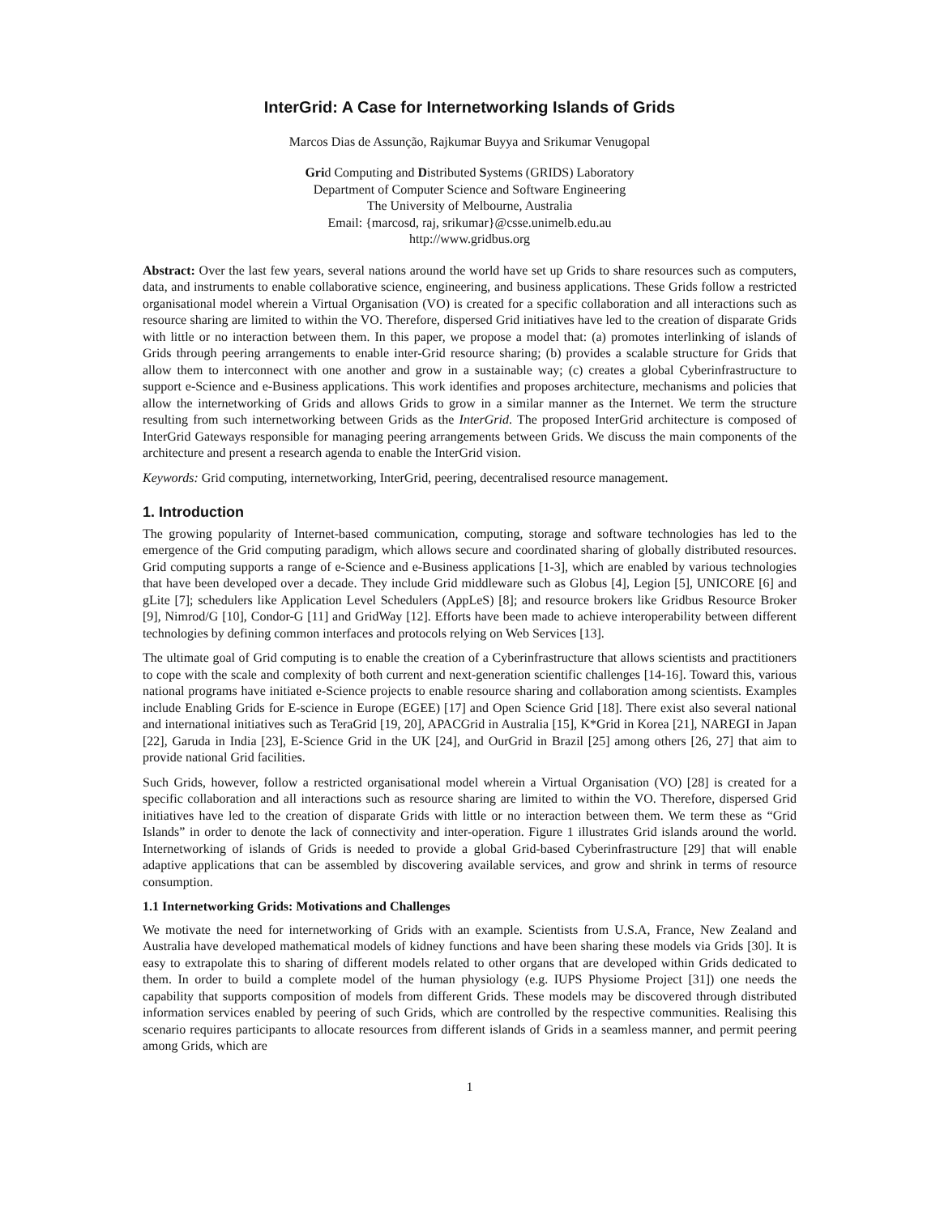InterGrid: A Case for Internetworking Islands of Grids
Marcos Dias de Assunção, Rajkumar Buyya and Srikumar Venugopal
Grid Computing and Distributed Systems (GRIDS) Laboratory
Department of Computer Science and Software Engineering
The University of Melbourne, Australia
Email: {marcosd, raj, srikumar}@csse.unimelb.edu.au
http://www.gridbus.org
Abstract: Over the last few years, several nations around the world have set up Grids to share resources such as computers, data, and instruments to enable collaborative science, engineering, and business applications. These Grids follow a restricted organisational model wherein a Virtual Organisation (VO) is created for a specific collaboration and all interactions such as resource sharing are limited to within the VO. Therefore, dispersed Grid initiatives have led to the creation of disparate Grids with little or no interaction between them. In this paper, we propose a model that: (a) promotes interlinking of islands of Grids through peering arrangements to enable inter-Grid resource sharing; (b) provides a scalable structure for Grids that allow them to interconnect with one another and grow in a sustainable way; (c) creates a global Cyberinfrastructure to support e-Science and e-Business applications. This work identifies and proposes architecture, mechanisms and policies that allow the internetworking of Grids and allows Grids to grow in a similar manner as the Internet. We term the structure resulting from such internetworking between Grids as the InterGrid. The proposed InterGrid architecture is composed of InterGrid Gateways responsible for managing peering arrangements between Grids. We discuss the main components of the architecture and present a research agenda to enable the InterGrid vision.
Keywords: Grid computing, internetworking, InterGrid, peering, decentralised resource management.
1. Introduction
The growing popularity of Internet-based communication, computing, storage and software technologies has led to the emergence of the Grid computing paradigm, which allows secure and coordinated sharing of globally distributed resources. Grid computing supports a range of e-Science and e-Business applications [1-3], which are enabled by various technologies that have been developed over a decade. They include Grid middleware such as Globus [4], Legion [5], UNICORE [6] and gLite [7]; schedulers like Application Level Schedulers (AppLeS) [8]; and resource brokers like Gridbus Resource Broker [9], Nimrod/G [10], Condor-G [11] and GridWay [12]. Efforts have been made to achieve interoperability between different technologies by defining common interfaces and protocols relying on Web Services [13].
The ultimate goal of Grid computing is to enable the creation of a Cyberinfrastructure that allows scientists and practitioners to cope with the scale and complexity of both current and next-generation scientific challenges [14-16]. Toward this, various national programs have initiated e-Science projects to enable resource sharing and collaboration among scientists. Examples include Enabling Grids for E-science in Europe (EGEE) [17] and Open Science Grid [18]. There exist also several national and international initiatives such as TeraGrid [19, 20], APACGrid in Australia [15], K*Grid in Korea [21], NAREGI in Japan [22], Garuda in India [23], E-Science Grid in the UK [24], and OurGrid in Brazil [25] among others [26, 27] that aim to provide national Grid facilities.
Such Grids, however, follow a restricted organisational model wherein a Virtual Organisation (VO) [28] is created for a specific collaboration and all interactions such as resource sharing are limited to within the VO. Therefore, dispersed Grid initiatives have led to the creation of disparate Grids with little or no interaction between them. We term these as “Grid Islands” in order to denote the lack of connectivity and inter-operation. Figure 1 illustrates Grid islands around the world. Internetworking of islands of Grids is needed to provide a global Grid-based Cyberinfrastructure [29] that will enable adaptive applications that can be assembled by discovering available services, and grow and shrink in terms of resource consumption.
1.1 Internetworking Grids: Motivations and Challenges
We motivate the need for internetworking of Grids with an example. Scientists from U.S.A, France, New Zealand and Australia have developed mathematical models of kidney functions and have been sharing these models via Grids [30]. It is easy to extrapolate this to sharing of different models related to other organs that are developed within Grids dedicated to them. In order to build a complete model of the human physiology (e.g. IUPS Physiome Project [31]) one needs the capability that supports composition of models from different Grids. These models may be discovered through distributed information services enabled by peering of such Grids, which are controlled by the respective communities. Realising this scenario requires participants to allocate resources from different islands of Grids in a seamless manner, and permit peering among Grids, which are
1